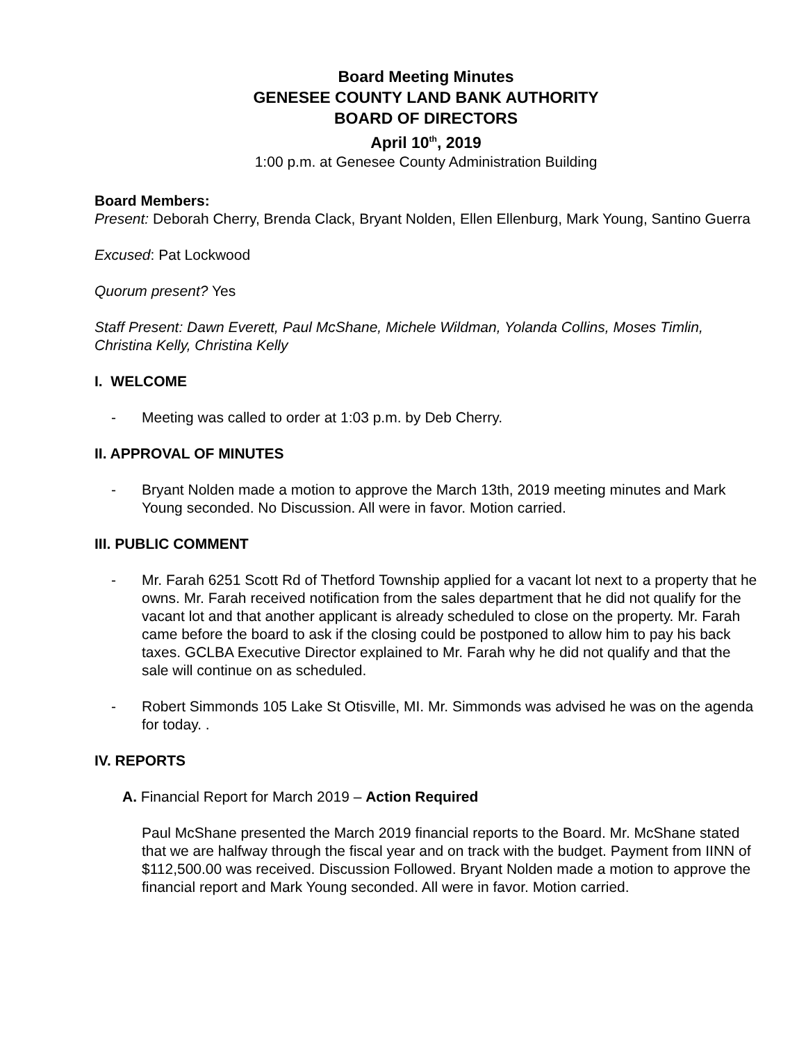Board Meeting Minutes
GENESEE COUNTY LAND BANK AUTHORITY
BOARD OF DIRECTORS
April 10<sup>th</sup>, 2019
1:00 p.m. at Genesee County Administration Building
Board Members:
Present: Deborah Cherry, Brenda Clack, Bryant Nolden, Ellen Ellenburg, Mark Young, Santino Guerra
Excused: Pat Lockwood
Quorum present? Yes
Staff Present: Dawn Everett, Paul McShane, Michele Wildman, Yolanda Collins, Moses Timlin, Christina Kelly, Christina Kelly
I. WELCOME
- Meeting was called to order at 1:03 p.m. by Deb Cherry.
II. APPROVAL OF MINUTES
- Bryant Nolden made a motion to approve the March 13th, 2019 meeting minutes and Mark Young seconded. No Discussion. All were in favor. Motion carried.
III. PUBLIC COMMENT
- Mr. Farah 6251 Scott Rd of Thetford Township applied for a vacant lot next to a property that he owns. Mr. Farah received notification from the sales department that he did not qualify for the vacant lot and that another applicant is already scheduled to close on the property. Mr. Farah came before the board to ask if the closing could be postponed to allow him to pay his back taxes. GCLBA Executive Director explained to Mr. Farah why he did not qualify and that the sale will continue on as scheduled.
- Robert Simmonds 105 Lake St Otisville, MI. Mr. Simmonds was advised he was on the agenda for today. .
IV. REPORTS
A. Financial Report for March 2019 – Action Required
Paul McShane presented the March 2019 financial reports to the Board. Mr. McShane stated that we are halfway through the fiscal year and on track with the budget. Payment from IINN of $112,500.00 was received. Discussion Followed. Bryant Nolden made a motion to approve the financial report and Mark Young seconded. All were in favor. Motion carried.